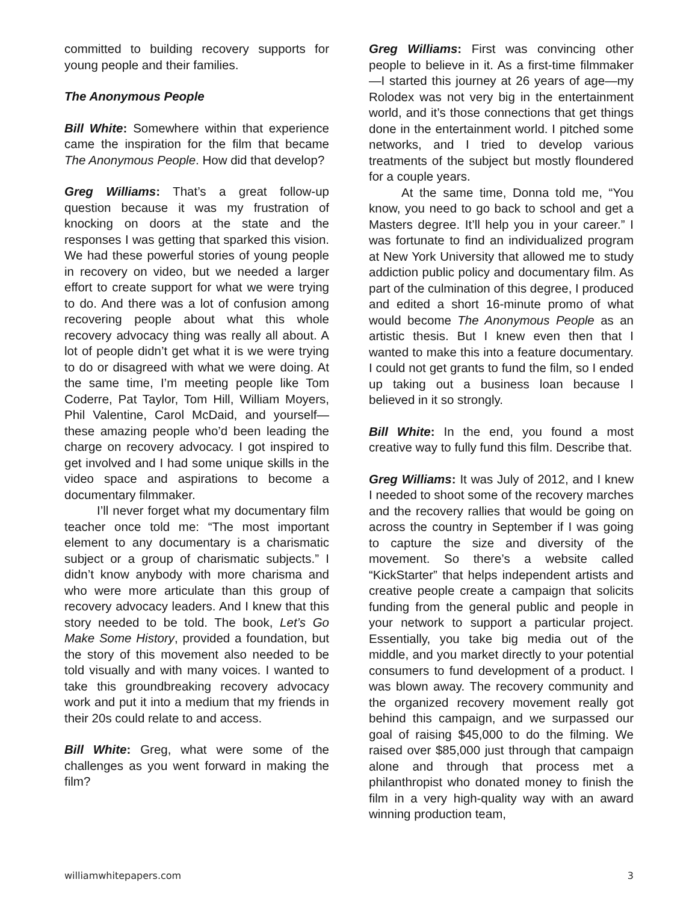committed to building recovery supports for young people and their families.
The Anonymous People
Bill White: Somewhere within that experience came the inspiration for the film that became The Anonymous People. How did that develop?
Greg Williams: That’s a great follow-up question because it was my frustration of knocking on doors at the state and the responses I was getting that sparked this vision. We had these powerful stories of young people in recovery on video, but we needed a larger effort to create support for what we were trying to do. And there was a lot of confusion among recovering people about what this whole recovery advocacy thing was really all about. A lot of people didn’t get what it is we were trying to do or disagreed with what we were doing. At the same time, I’m meeting people like Tom Coderre, Pat Taylor, Tom Hill, William Moyers, Phil Valentine, Carol McDaid, and yourself—these amazing people who’d been leading the charge on recovery advocacy. I got inspired to get involved and I had some unique skills in the video space and aspirations to become a documentary filmmaker.
I’ll never forget what my documentary film teacher once told me: “The most important element to any documentary is a charismatic subject or a group of charismatic subjects.” I didn’t know anybody with more charisma and who were more articulate than this group of recovery advocacy leaders. And I knew that this story needed to be told. The book, Let’s Go Make Some History, provided a foundation, but the story of this movement also needed to be told visually and with many voices. I wanted to take this groundbreaking recovery advocacy work and put it into a medium that my friends in their 20s could relate to and access.
Bill White: Greg, what were some of the challenges as you went forward in making the film?
Greg Williams: First was convincing other people to believe in it. As a first-time filmmaker—I started this journey at 26 years of age—my Rolodex was not very big in the entertainment world, and it’s those connections that get things done in the entertainment world. I pitched some networks, and I tried to develop various treatments of the subject but mostly floundered for a couple years.
At the same time, Donna told me, “You know, you need to go back to school and get a Masters degree. It’ll help you in your career.” I was fortunate to find an individualized program at New York University that allowed me to study addiction public policy and documentary film. As part of the culmination of this degree, I produced and edited a short 16-minute promo of what would become The Anonymous People as an artistic thesis. But I knew even then that I wanted to make this into a feature documentary. I could not get grants to fund the film, so I ended up taking out a business loan because I believed in it so strongly.
Bill White: In the end, you found a most creative way to fully fund this film. Describe that.
Greg Williams: It was July of 2012, and I knew I needed to shoot some of the recovery marches and the recovery rallies that would be going on across the country in September if I was going to capture the size and diversity of the movement. So there’s a website called “KickStarter” that helps independent artists and creative people create a campaign that solicits funding from the general public and people in your network to support a particular project. Essentially, you take big media out of the middle, and you market directly to your potential consumers to fund development of a product. I was blown away. The recovery community and the organized recovery movement really got behind this campaign, and we surpassed our goal of raising $45,000 to do the filming. We raised over $85,000 just through that campaign alone and through that process met a philanthropist who donated money to finish the film in a very high-quality way with an award winning production team,
williamwhitepapers.com 3